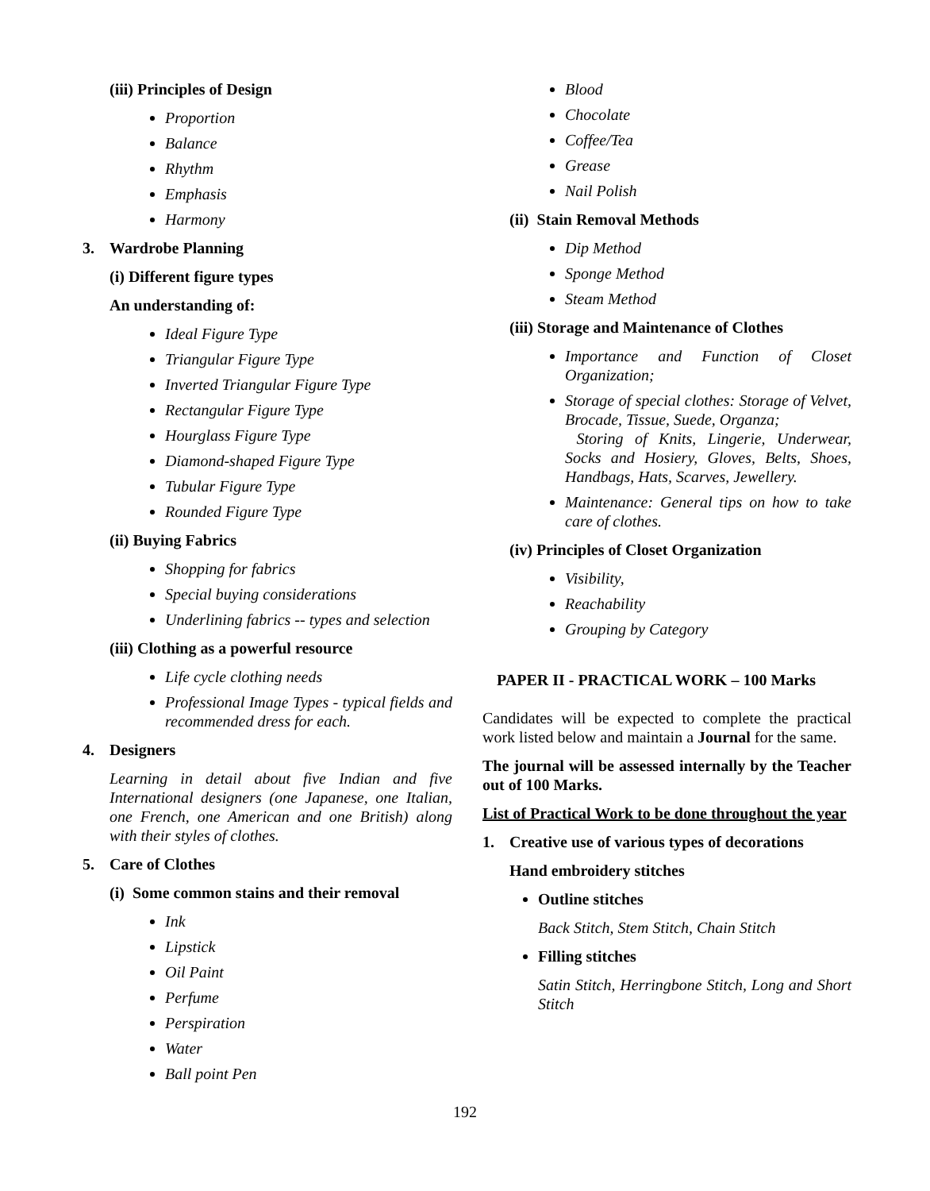(iii) Principles of Design
Proportion
Balance
Rhythm
Emphasis
Harmony
3. Wardrobe Planning
(i) Different figure types
An understanding of:
Ideal Figure Type
Triangular Figure Type
Inverted Triangular Figure Type
Rectangular Figure Type
Hourglass Figure Type
Diamond-shaped Figure Type
Tubular Figure Type
Rounded Figure Type
(ii) Buying Fabrics
Shopping for fabrics
Special buying considerations
Underlining fabrics -- types and selection
(iii) Clothing as a powerful resource
Life cycle clothing needs
Professional Image Types - typical fields and recommended dress for each.
4. Designers
Learning in detail about five Indian and five International designers (one Japanese, one Italian, one French, one American and one British) along with their styles of clothes.
5. Care of Clothes
(i) Some common stains and their removal
Ink
Lipstick
Oil Paint
Perfume
Perspiration
Water
Ball point Pen
Blood
Chocolate
Coffee/Tea
Grease
Nail Polish
(ii) Stain Removal Methods
Dip Method
Sponge Method
Steam Method
(iii) Storage and Maintenance of Clothes
Importance and Function of Closet Organization;
Storage of special clothes: Storage of Velvet, Brocade, Tissue, Suede, Organza;
Storing of Knits, Lingerie, Underwear, Socks and Hosiery, Gloves, Belts, Shoes, Handbags, Hats, Scarves, Jewellery.
Maintenance: General tips on how to take care of clothes.
(iv) Principles of Closet Organization
Visibility,
Reachability
Grouping by Category
PAPER II - PRACTICAL WORK – 100 Marks
Candidates will be expected to complete the practical work listed below and maintain a Journal for the same.
The journal will be assessed internally by the Teacher out of 100 Marks.
List of Practical Work to be done throughout the year
1. Creative use of various types of decorations
Hand embroidery stitches
Outline stitches
Back Stitch, Stem Stitch, Chain Stitch
Filling stitches
Satin Stitch, Herringbone Stitch, Long and Short Stitch
192